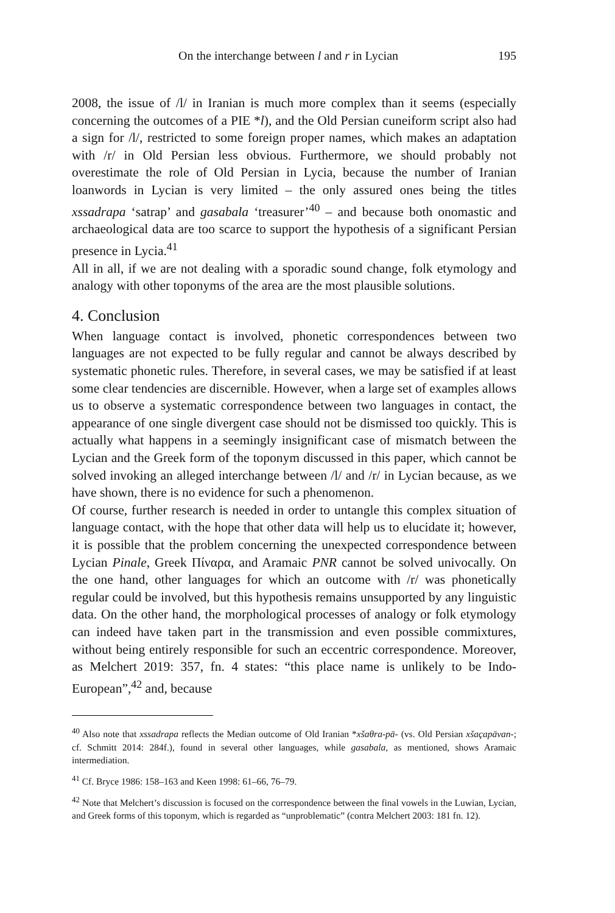On the interchange between l and r in Lycian 195
2008, the issue of /l/ in Iranian is much more complex than it seems (especially concerning the outcomes of a PIE *l), and the Old Persian cuneiform script also had a sign for /l/, restricted to some foreign proper names, which makes an adaptation with /r/ in Old Persian less obvious. Furthermore, we should probably not overestimate the role of Old Persian in Lycia, because the number of Iranian loanwords in Lycian is very limited – the only assured ones being the titles xssadrapa ‘satrap’ and gasabala ‘treasurer’<sup>40</sup> – and because both onomastic and archaeological data are too scarce to support the hypothesis of a significant Persian presence in Lycia.<sup>41</sup>
All in all, if we are not dealing with a sporadic sound change, folk etymology and analogy with other toponyms of the area are the most plausible solutions.
4. Conclusion
When language contact is involved, phonetic correspondences between two languages are not expected to be fully regular and cannot be always described by systematic phonetic rules. Therefore, in several cases, we may be satisfied if at least some clear tendencies are discernible. However, when a large set of examples allows us to observe a systematic correspondence between two languages in contact, the appearance of one single divergent case should not be dismissed too quickly. This is actually what happens in a seemingly insignificant case of mismatch between the Lycian and the Greek form of the toponym discussed in this paper, which cannot be solved invoking an alleged interchange between /l/ and /r/ in Lycian because, as we have shown, there is no evidence for such a phenomenon.
Of course, further research is needed in order to untangle this complex situation of language contact, with the hope that other data will help us to elucidate it; however, it is possible that the problem concerning the unexpected correspondence between Lycian Pinale, Greek Πίναρα, and Aramaic PNR cannot be solved univocally. On the one hand, other languages for which an outcome with /r/ was phonetically regular could be involved, but this hypothesis remains unsupported by any linguistic data. On the other hand, the morphological processes of analogy or folk etymology can indeed have taken part in the transmission and even possible commixtures, without being entirely responsible for such an eccentric correspondence. Moreover, as Melchert 2019: 357, fn. 4 states: “this place name is unlikely to be Indo-European”,<sup>42</sup> and, because
<sup>40</sup> Also note that xssadrapa reflects the Median outcome of Old Iranian *xšaθra-pā- (vs. Old Persian xšaçapāvan-; cf. Schmitt 2014: 284f.), found in several other languages, while gasabala, as mentioned, shows Aramaic intermediation.
<sup>41</sup> Cf. Bryce 1986: 158–163 and Keen 1998: 61–66, 76–79.
<sup>42</sup> Note that Melchert’s discussion is focused on the correspondence between the final vowels in the Luwian, Lycian, and Greek forms of this toponym, which is regarded as “unproblematic” (contra Melchert 2003: 181 fn. 12).